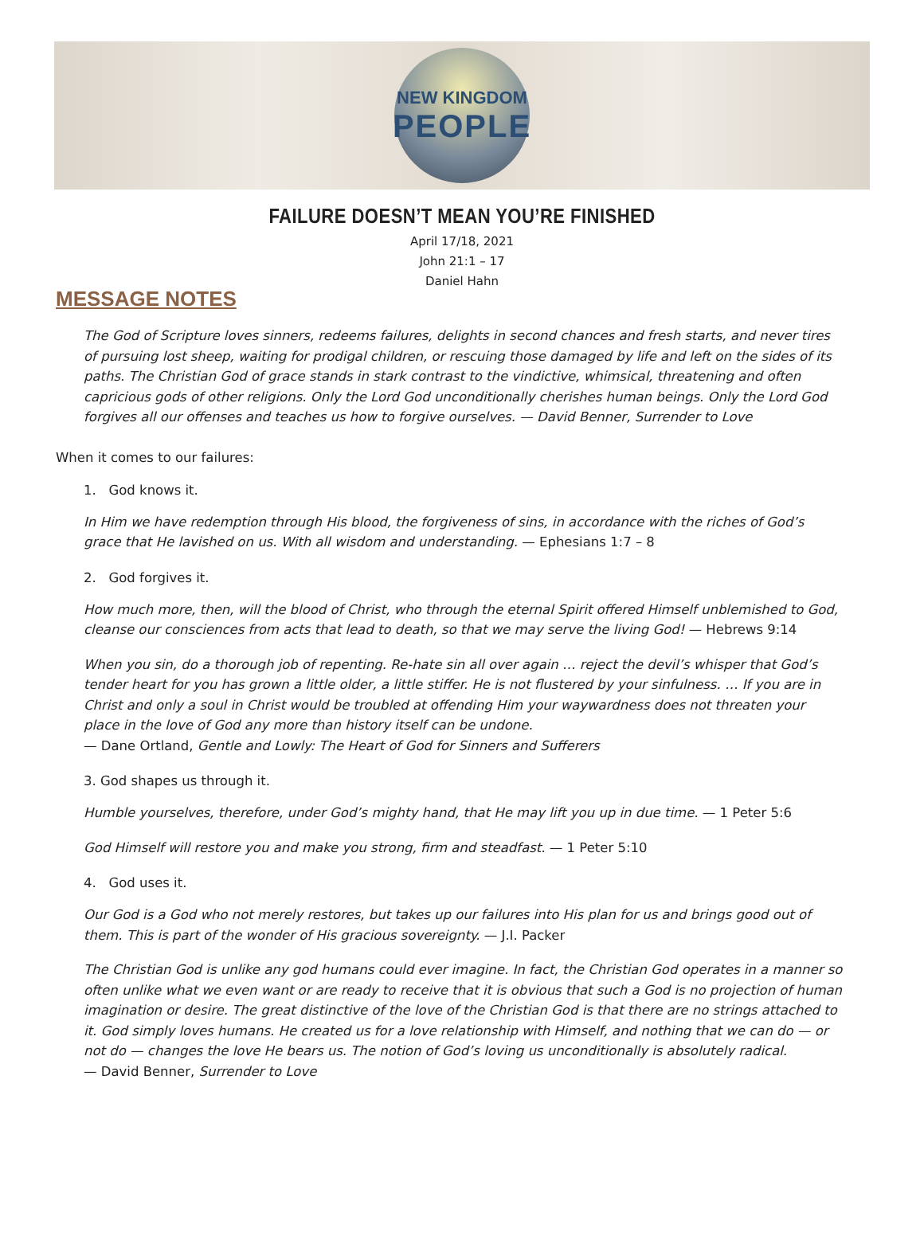NEW KINGDOM
PEOPLE
FAILURE DOESN’T MEAN YOU’RE FINISHED
April 17/18, 2021
John 21:1 – 17
Daniel Hahn
MESSAGE NOTES
The God of Scripture loves sinners, redeems failures, delights in second chances and fresh starts, and never tires of pursuing lost sheep, waiting for prodigal children, or rescuing those damaged by life and left on the sides of its paths. The Christian God of grace stands in stark contrast to the vindictive, whimsical, threatening and often capricious gods of other religions. Only the Lord God unconditionally cherishes human beings. Only the Lord God forgives all our offenses and teaches us how to forgive ourselves. — David Benner, Surrender to Love
When it comes to our failures:
1. God knows it.
In Him we have redemption through His blood, the forgiveness of sins, in accordance with the riches of God’s grace that He lavished on us. With all wisdom and understanding. — Ephesians 1:7 – 8
2. God forgives it.
How much more, then, will the blood of Christ, who through the eternal Spirit offered Himself unblemished to God, cleanse our consciences from acts that lead to death, so that we may serve the living God! — Hebrews 9:14
When you sin, do a thorough job of repenting. Re-hate sin all over again … reject the devil’s whisper that God’s tender heart for you has grown a little older, a little stiffer. He is not flustered by your sinfulness. … If you are in Christ and only a soul in Christ would be troubled at offending Him your waywardness does not threaten your place in the love of God any more than history itself can be undone.
— Dane Ortland, Gentle and Lowly: The Heart of God for Sinners and Sufferers
3. God shapes us through it.
Humble yourselves, therefore, under God’s mighty hand, that He may lift you up in due time. — 1 Peter 5:6
God Himself will restore you and make you strong, firm and steadfast. — 1 Peter 5:10
4. God uses it.
Our God is a God who not merely restores, but takes up our failures into His plan for us and brings good out of them. This is part of the wonder of His gracious sovereignty. — J.I. Packer
The Christian God is unlike any god humans could ever imagine. In fact, the Christian God operates in a manner so often unlike what we even want or are ready to receive that it is obvious that such a God is no projection of human imagination or desire. The great distinctive of the love of the Christian God is that there are no strings attached to it. God simply loves humans. He created us for a love relationship with Himself, and nothing that we can do — or not do — changes the love He bears us. The notion of God’s loving us unconditionally is absolutely radical.
— David Benner, Surrender to Love